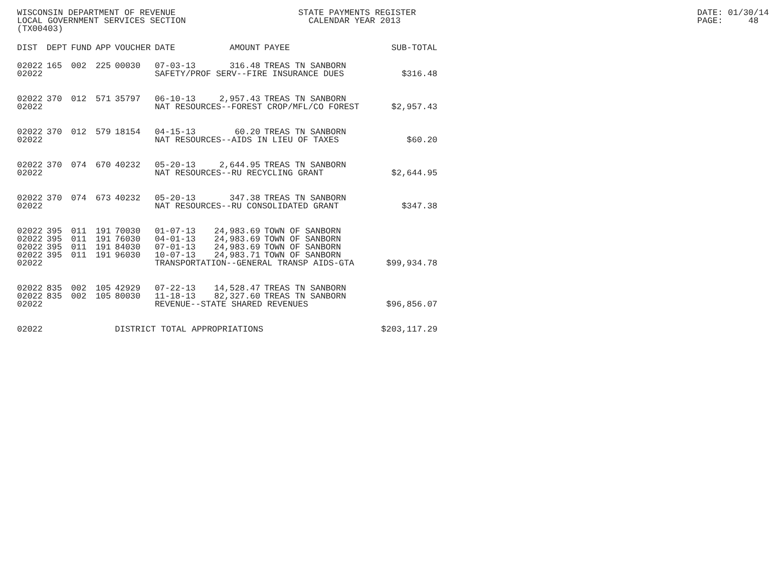WISCONSIN DEPARTMENT OF REVENUE STATE PAYMENTS REGISTER DATE: 01/30/14
LOCAL GOVERNMENT SERVICES SECTION CALENDAR YEAR 2013 PAGE: 48
(TX00403)
| DIST | DEPT | FUND | APP | VOUCHER | DATE | AMOUNT | PAYEE | SUB-TOTAL |
| --- | --- | --- | --- | --- | --- | --- | --- | --- |
| 02022 | 165 | 002 | 225 | 00030 | 07-03-13 | 316.48 | TREAS TN SANBORN | |
| 02022 | | | | | SAFETY/PROF SERV--FIRE INSURANCE DUES | | | $316.48 |
| 02022 | 370 | 012 | 571 | 35797 | 06-10-13 | 2,957.43 | TREAS TN SANBORN | |
| 02022 | | | | | NAT RESOURCES--FOREST CROP/MFL/CO FOREST | | | $2,957.43 |
| 02022 | 370 | 012 | 579 | 18154 | 04-15-13 | 60.20 | TREAS TN SANBORN | |
| 02022 | | | | | NAT RESOURCES--AIDS IN LIEU OF TAXES | | | $60.20 |
| 02022 | 370 | 074 | 670 | 40232 | 05-20-13 | 2,644.95 | TREAS TN SANBORN | |
| 02022 | | | | | NAT RESOURCES--RU RECYCLING GRANT | | | $2,644.95 |
| 02022 | 370 | 074 | 673 | 40232 | 05-20-13 | 347.38 | TREAS TN SANBORN | |
| 02022 | | | | | NAT RESOURCES--RU CONSOLIDATED GRANT | | | $347.38 |
| 02022 | 395 | 011 | 191 | 70030 | 01-07-13 | 24,983.69 | TOWN OF SANBORN | |
| 02022 | 395 | 011 | 191 | 76030 | 04-01-13 | 24,983.69 | TOWN OF SANBORN | |
| 02022 | 395 | 011 | 191 | 84030 | 07-01-13 | 24,983.69 | TOWN OF SANBORN | |
| 02022 | 395 | 011 | 191 | 96030 | 10-07-13 | 24,983.71 | TOWN OF SANBORN | |
| 02022 | | | | | TRANSPORTATION--GENERAL TRANSP AIDS-GTA | | | $99,934.78 |
| 02022 | 835 | 002 | 105 | 42929 | 07-22-13 | 14,528.47 | TREAS TN SANBORN | |
| 02022 | 835 | 002 | 105 | 80030 | 11-18-13 | 82,327.60 | TREAS TN SANBORN | |
| 02022 | | | | | REVENUE--STATE SHARED REVENUES | | | $96,856.07 |
| 02022 | | | | DISTRICT TOTAL APPROPRIATIONS | | | | $203,117.29 |